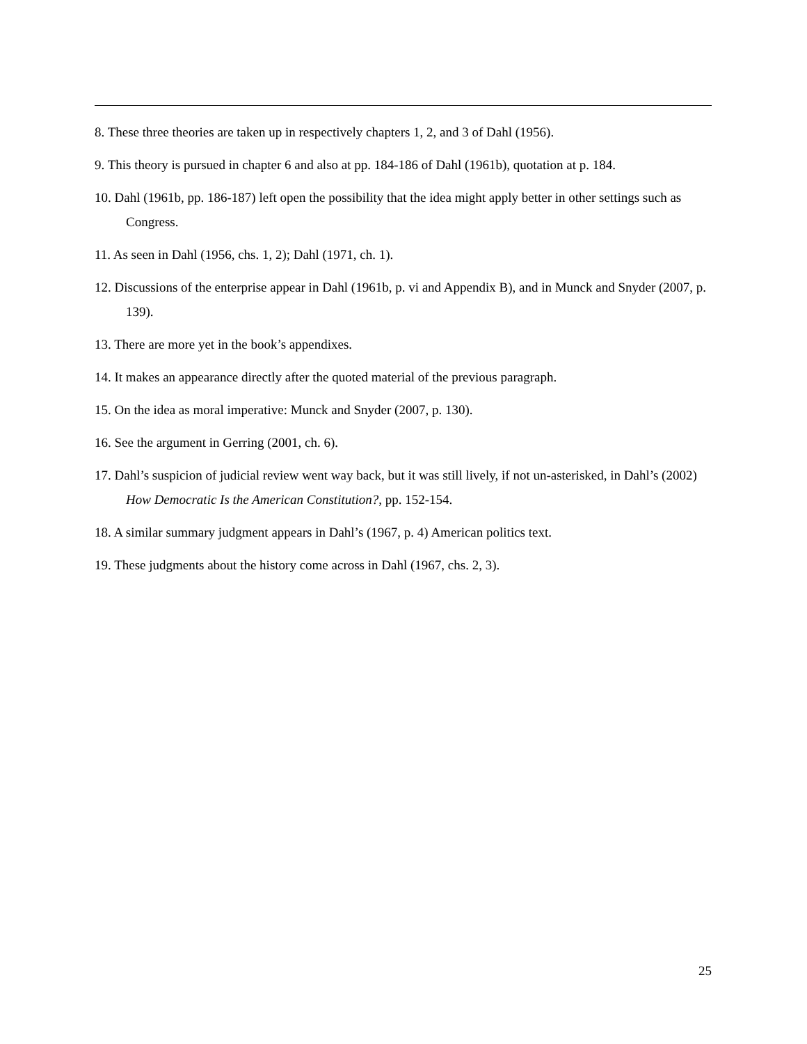8. These three theories are taken up in respectively chapters 1, 2, and 3 of Dahl (1956).
9. This theory is pursued in chapter 6 and also at pp. 184-186 of Dahl (1961b), quotation at p. 184.
10. Dahl (1961b, pp. 186-187) left open the possibility that the idea might apply better in other settings such as Congress.
11. As seen in Dahl (1956, chs. 1, 2); Dahl (1971, ch. 1).
12. Discussions of the enterprise appear in Dahl (1961b, p. vi and Appendix B), and in Munck and Snyder (2007, p. 139).
13. There are more yet in the book’s appendixes.
14. It makes an appearance directly after the quoted material of the previous paragraph.
15. On the idea as moral imperative: Munck and Snyder (2007, p. 130).
16. See the argument in Gerring (2001, ch. 6).
17. Dahl’s suspicion of judicial review went way back, but it was still lively, if not un-asterisked, in Dahl’s (2002) How Democratic Is the American Constitution?, pp. 152-154.
18. A similar summary judgment appears in Dahl’s (1967, p. 4) American politics text.
19. These judgments about the history come across in Dahl (1967, chs. 2, 3).
25